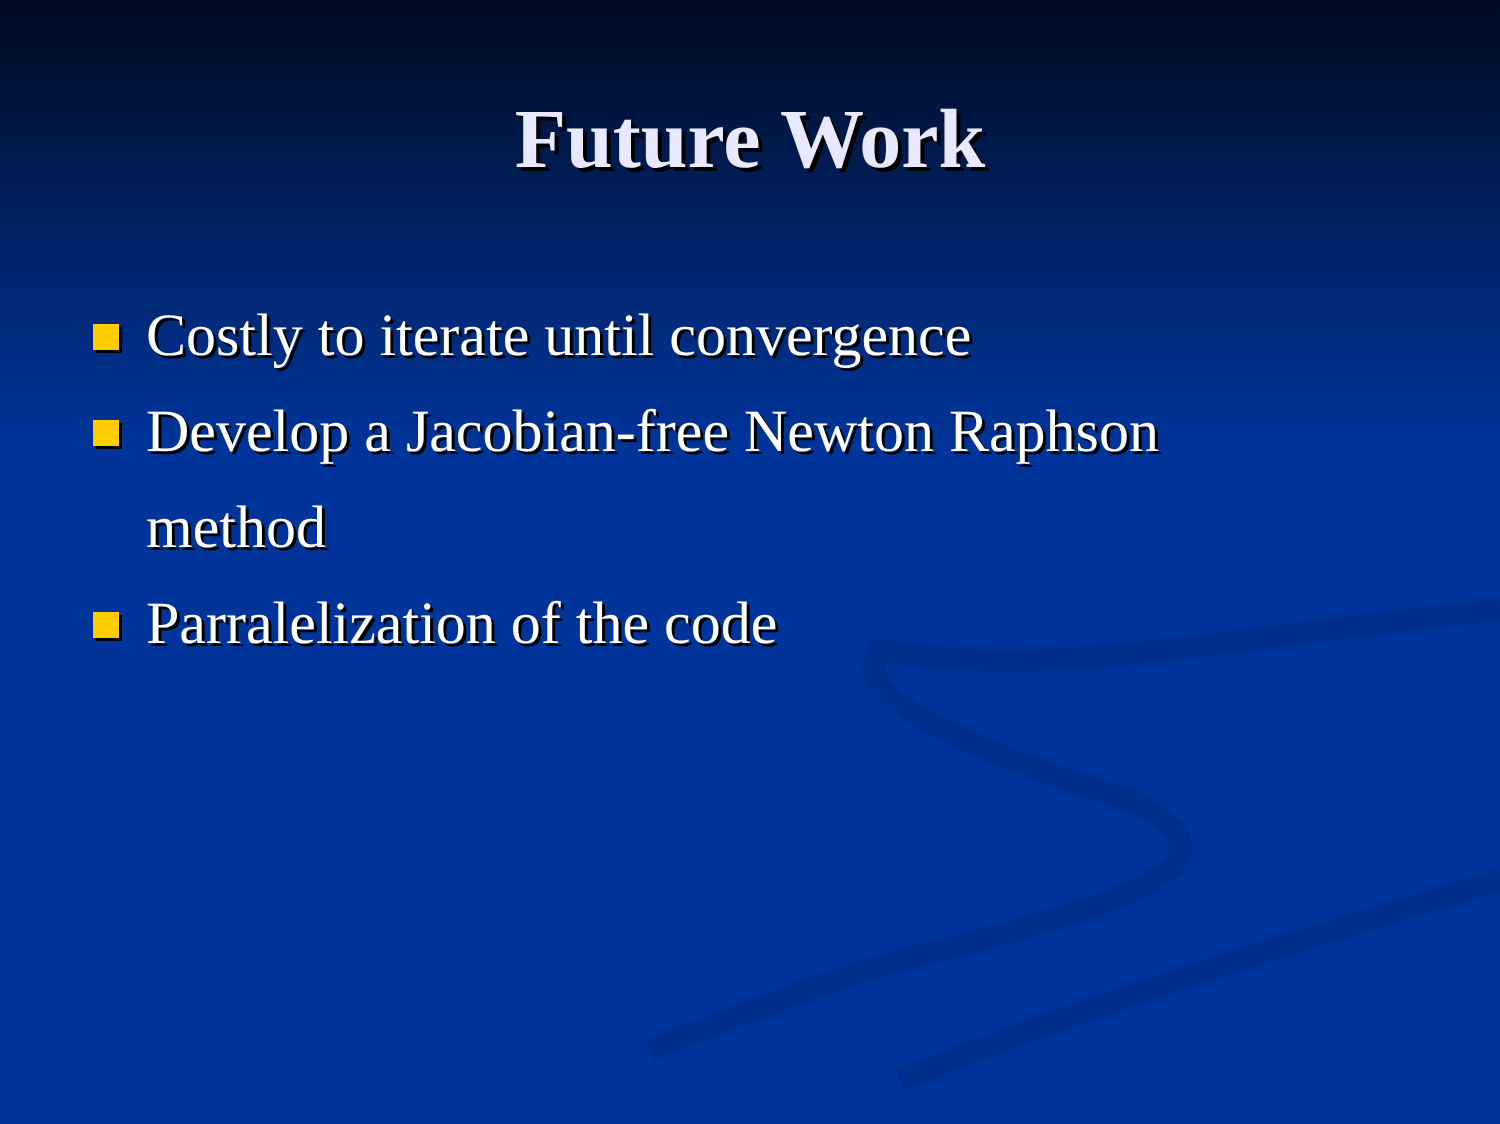Future Work
Costly to iterate until convergence
Develop a Jacobian-free Newton Raphson method
Parralelization of the code